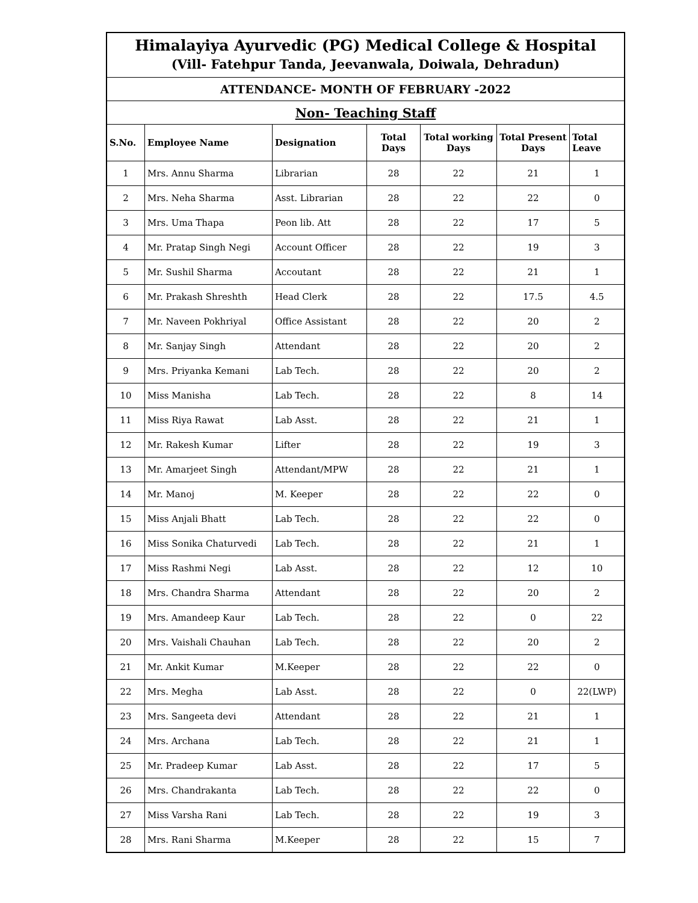| Himalayiya Ayurvedic (PG) Medical College & Hospital (Vill- Fatehpur Tanda, Jeevanwala, Doiwala, Dehradun) | | | | | | |
| ATTENDANCE- MONTH OF FEBRUARY -2022 | | | | | | |
| Non- Teaching Staff | | | | | | |
| S.No. | Employee Name | Designation | Total Days | Total working Days | Total Present Days | Total Leave |
| 1 | Mrs. Annu Sharma | Librarian | 28 | 22 | 21 | 1 |
| 2 | Mrs. Neha Sharma | Asst. Librarian | 28 | 22 | 22 | 0 |
| 3 | Mrs. Uma Thapa | Peon lib. Att | 28 | 22 | 17 | 5 |
| 4 | Mr. Pratap Singh Negi | Account Officer | 28 | 22 | 19 | 3 |
| 5 | Mr. Sushil Sharma | Accoutant | 28 | 22 | 21 | 1 |
| 6 | Mr. Prakash Shreshth | Head Clerk | 28 | 22 | 17.5 | 4.5 |
| 7 | Mr. Naveen Pokhriyal | Office Assistant | 28 | 22 | 20 | 2 |
| 8 | Mr. Sanjay Singh | Attendant | 28 | 22 | 20 | 2 |
| 9 | Mrs. Priyanka Kemani | Lab Tech. | 28 | 22 | 20 | 2 |
| 10 | Miss Manisha | Lab Tech. | 28 | 22 | 8 | 14 |
| 11 | Miss Riya Rawat | Lab Asst. | 28 | 22 | 21 | 1 |
| 12 | Mr. Rakesh Kumar | Lifter | 28 | 22 | 19 | 3 |
| 13 | Mr. Amarjeet Singh | Attendant/MPW | 28 | 22 | 21 | 1 |
| 14 | Mr. Manoj | M. Keeper | 28 | 22 | 22 | 0 |
| 15 | Miss Anjali Bhatt | Lab Tech. | 28 | 22 | 22 | 0 |
| 16 | Miss Sonika Chaturvedi | Lab Tech. | 28 | 22 | 21 | 1 |
| 17 | Miss Rashmi Negi | Lab Asst. | 28 | 22 | 12 | 10 |
| 18 | Mrs. Chandra Sharma | Attendant | 28 | 22 | 20 | 2 |
| 19 | Mrs. Amandeep Kaur | Lab Tech. | 28 | 22 | 0 | 22 |
| 20 | Mrs. Vaishali Chauhan | Lab Tech. | 28 | 22 | 20 | 2 |
| 21 | Mr. Ankit Kumar | M.Keeper | 28 | 22 | 22 | 0 |
| 22 | Mrs. Megha | Lab Asst. | 28 | 22 | 0 | 22(LWP) |
| 23 | Mrs. Sangeeta devi | Attendant | 28 | 22 | 21 | 1 |
| 24 | Mrs. Archana | Lab Tech. | 28 | 22 | 21 | 1 |
| 25 | Mr. Pradeep Kumar | Lab Asst. | 28 | 22 | 17 | 5 |
| 26 | Mrs. Chandrakanta | Lab Tech. | 28 | 22 | 22 | 0 |
| 27 | Miss Varsha Rani | Lab Tech. | 28 | 22 | 19 | 3 |
| 28 | Mrs. Rani Sharma | M.Keeper | 28 | 22 | 15 | 7 |